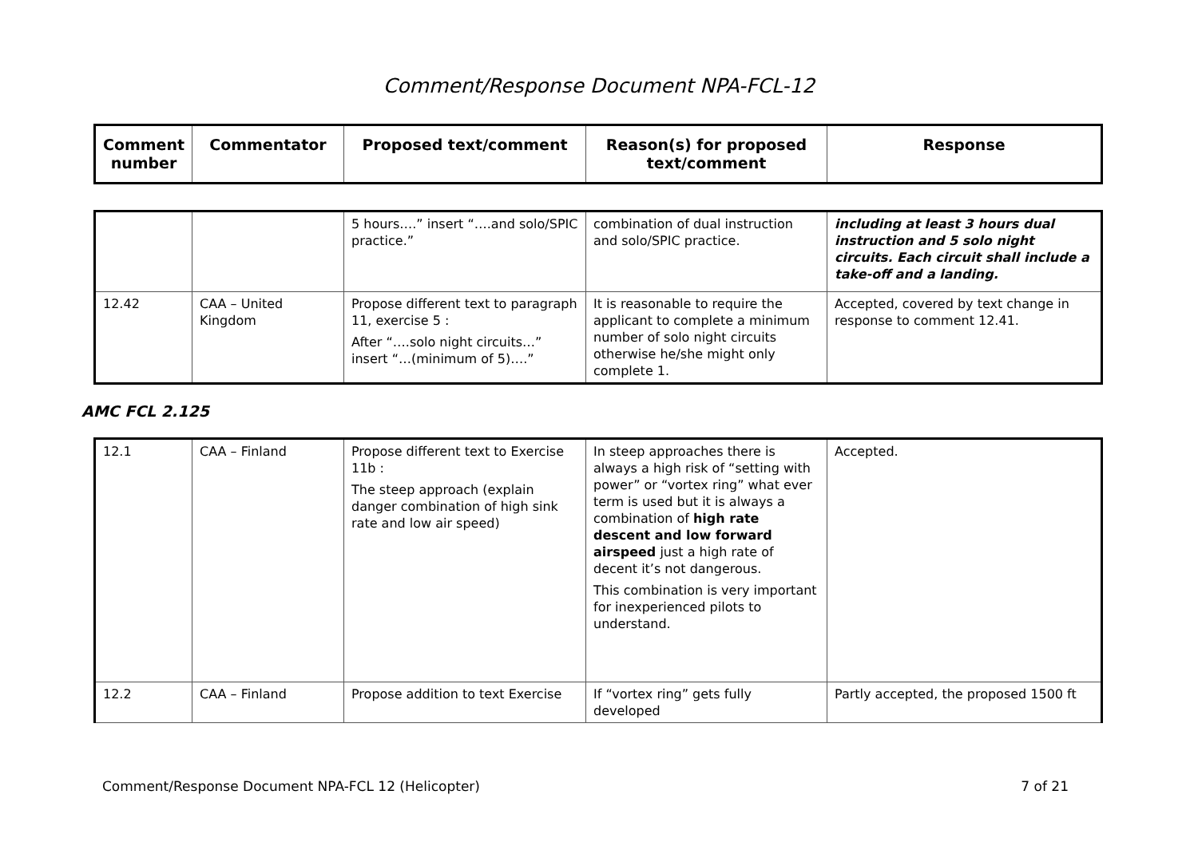Comment/Response Document NPA-FCL-12
| Comment number | Commentator | Proposed text/comment | Reason(s) for proposed text/comment | Response |
| --- | --- | --- | --- | --- |
| | | 5 hours….” insert “….and solo/SPIC practice.” | combination of dual instruction and solo/SPIC practice. | including at least 3 hours dual instruction and 5 solo night circuits. Each circuit shall include a take-off and a landing. |
| 12.42 | CAA – United Kingdom | Propose different text to paragraph 11, exercise 5 : After “….solo night circuits…” insert “…(minimum of 5)….” | It is reasonable to require the applicant to complete a minimum number of solo night circuits otherwise he/she might only complete 1. | Accepted, covered by text change in response to comment 12.41. |
AMC FCL 2.125
| 12.1 | CAA – Finland | Propose different text to Exercise 11b : The steep approach (explain danger combination of high sink rate and low air speed) | In steep approaches there is always a high risk of “setting with power” or “vortex ring” what ever term is used but it is always a combination of high rate descent and low forward airspeed just a high rate of decent it’s not dangerous. This combination is very important for inexperienced pilots to understand. | Accepted. |
| 12.2 | CAA – Finland | Propose addition to text Exercise | If “vortex ring” gets fully developed | Partly accepted, the proposed 1500 ft |
Comment/Response Document NPA-FCL 12 (Helicopter) 7 of 21